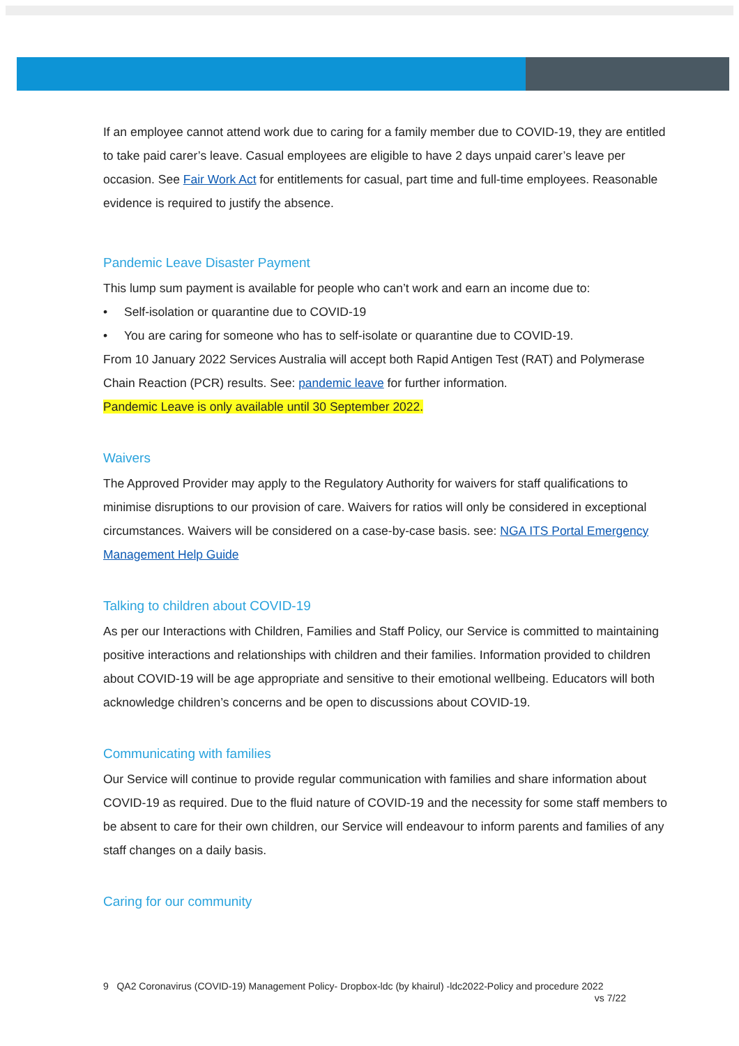If an employee cannot attend work due to caring for a family member due to COVID-19, they are entitled to take paid carer’s leave. Casual employees are eligible to have 2 days unpaid carer’s leave per occasion. See Fair Work Act for entitlements for casual, part time and full-time employees. Reasonable evidence is required to justify the absence.
Pandemic Leave Disaster Payment
This lump sum payment is available for people who can’t work and earn an income due to:
• Self-isolation or quarantine due to COVID-19
• You are caring for someone who has to self-isolate or quarantine due to COVID-19.
From 10 January 2022 Services Australia will accept both Rapid Antigen Test (RAT) and Polymerase Chain Reaction (PCR) results. See: pandemic leave for further information.
Pandemic Leave is only available until 30 September 2022.
Waivers
The Approved Provider may apply to the Regulatory Authority for waivers for staff qualifications to minimise disruptions to our provision of care. Waivers for ratios will only be considered in exceptional circumstances. Waivers will be considered on a case-by-case basis. see: NGA ITS Portal Emergency Management Help Guide
Talking to children about COVID-19
As per our Interactions with Children, Families and Staff Policy, our Service is committed to maintaining positive interactions and relationships with children and their families. Information provided to children about COVID-19 will be age appropriate and sensitive to their emotional wellbeing. Educators will both acknowledge children’s concerns and be open to discussions about COVID-19.
Communicating with families
Our Service will continue to provide regular communication with families and share information about COVID-19 as required. Due to the fluid nature of COVID-19 and the necessity for some staff members to be absent to care for their own children, our Service will endeavour to inform parents and families of any staff changes on a daily basis.
Caring for our community
9 QA2 Coronavirus (COVID-19) Management Policy- Dropbox-ldc (by khairul) -ldc2022-Policy and procedure 2022
vs 7/22